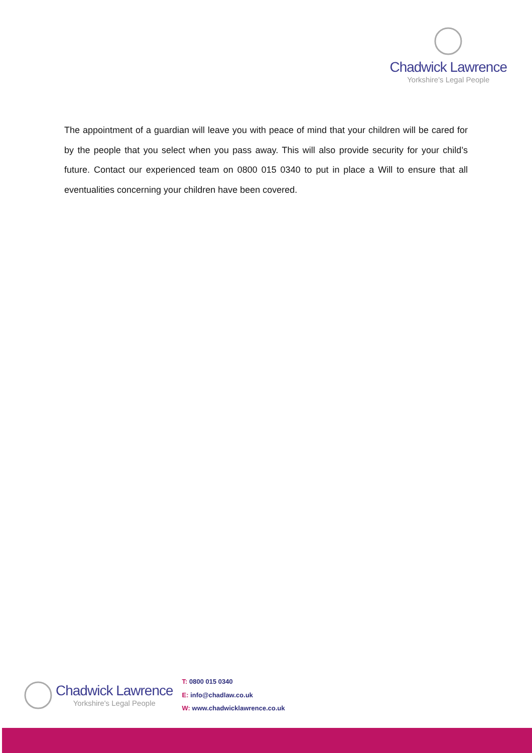Chadwick Lawrence
Yorkshire's Legal People
The appointment of a guardian will leave you with peace of mind that your children will be cared for by the people that you select when you pass away. This will also provide security for your child’s future. Contact our experienced team on 0800 015 0340 to put in place a Will to ensure that all eventualities concerning your children have been covered.
Chadwick Lawrence
Yorkshire's Legal People
T: 0800 015 0340
E: info@chadlaw.co.uk
W: www.chadwicklawrence.co.uk